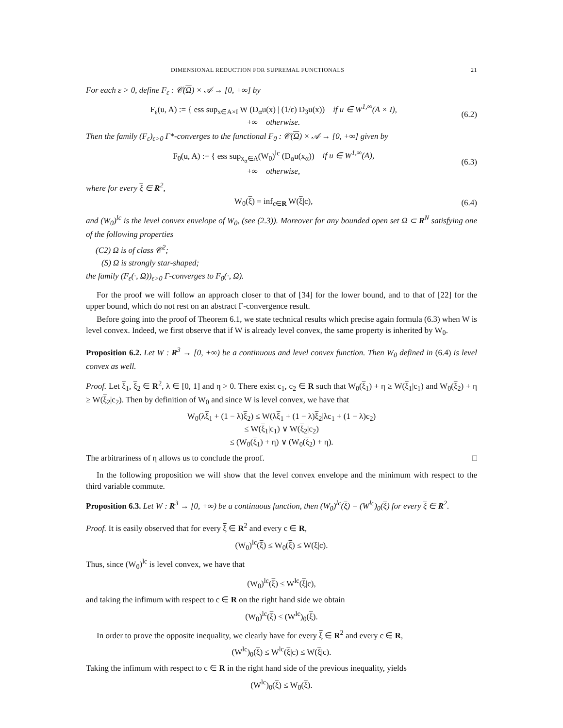DIMENSIONAL REDUCTION FOR SUPREMAL FUNCTIONALS 21
For each ε > 0, define F<sub>ε</sub> : 𝒞(Ω) × 𝒜 → [0, +∞] by
F<sub>ε</sub>(u, A) := { ess sup<sub>x∈A×I</sub> W (D<sub>α</sub>u(x) | (1/ε) D<sub>3</sub>u(x)) if u ∈ W<sup>1,∞</sup>(A × I),
+∞ otherwise.
(6.2)
Then the family (F<sub>ε</sub>)<sub>ε>0</sub> Γ*-converges to the functional F<sub>0</sub> : 𝒞(Ω) × 𝒜 → [0, +∞] given by
F<sub>0</sub>(u, A) := { ess sup<sub>x<sub>α</sub>∈A</sub>(W<sub>0</sub>)<sup>lc</sup> (D<sub>α</sub>u(x<sub>α</sub>)) if u ∈ W<sup>1,∞</sup>(A),
+∞ otherwise,
(6.3)
where for every ξ ∈ R<sup>2</sup>,
W<sub>0</sub>(ξ) = inf<sub>c∈R</sub> W(ξ|c), (6.4)
and (W<sub>0</sub>)<sup>lc</sup> is the level convex envelope of W<sub>0</sub>, (see (2.3)). Moreover for any bounded open set Ω ⊂ R<sup>N</sup> satisfying one of the following properties
(C2) Ω is of class 𝒞<sup>2</sup>;
(S) Ω is strongly star-shaped;
the family (F<sub>ε</sub>(·, Ω))<sub>ε>0</sub> Γ-converges to F<sub>0</sub>(·, Ω).
For the proof we will follow an approach closer to that of [34] for the lower bound, and to that of [22] for the upper bound, which do not rest on an abstract Γ-convergence result.
Before going into the proof of Theorem 6.1, we state technical results which precise again formula (6.3) when W is level convex. Indeed, we first observe that if W is already level convex, the same property is inherited by W<sub>0</sub>.
Proposition 6.2. Let W : R<sup>3</sup> → [0, +∞) be a continuous and level convex function. Then W<sub>0</sub> defined in (6.4) is level convex as well.
Proof. Let ξ<sub>1</sub>, ξ<sub>2</sub> ∈ R<sup>2</sup>, λ ∈ [0, 1] and η > 0. There exist c<sub>1</sub>, c<sub>2</sub> ∈ R such that W<sub>0</sub>(ξ<sub>1</sub>) + η ≥ W(ξ<sub>1</sub>|c<sub>1</sub>) and W<sub>0</sub>(ξ<sub>2</sub>) + η ≥ W(ξ<sub>2</sub>|c<sub>2</sub>). Then by definition of W<sub>0</sub> and since W is level convex, we have that
W<sub>0</sub>(λξ<sub>1</sub> + (1 − λ)ξ<sub>2</sub>) ≤ W(λξ<sub>1</sub> + (1 − λ)ξ<sub>2</sub>|λc<sub>1</sub> + (1 − λ)c<sub>2</sub>)
≤ W(ξ<sub>1</sub>|c<sub>1</sub>) ∨ W(ξ<sub>2</sub>|c<sub>2</sub>)
≤ (W<sub>0</sub>(ξ<sub>1</sub>) + η) ∨ (W<sub>0</sub>(ξ<sub>2</sub>) + η).
The arbitrariness of η allows us to conclude the proof. □
In the following proposition we will show that the level convex envelope and the minimum with respect to the third variable commute.
Proposition 6.3. Let W : R<sup>3</sup> → [0, +∞) be a continuous function, then (W<sub>0</sub>)<sup>lc</sup>(ξ) = (W<sup>lc</sup>)<sub>0</sub>(ξ) for every ξ ∈ R<sup>2</sup>.
Proof. It is easily observed that for every ξ ∈ R<sup>2</sup> and every c ∈ R,
(W<sub>0</sub>)<sup>lc</sup>(ξ) ≤ W<sub>0</sub>(ξ) ≤ W(ξ|c).
Thus, since (W<sub>0</sub>)<sup>lc</sup> is level convex, we have that
(W<sub>0</sub>)<sup>lc</sup>(ξ) ≤ W<sup>lc</sup>(ξ|c),
and taking the infimum with respect to c ∈ R on the right hand side we obtain
(W<sub>0</sub>)<sup>lc</sup>(ξ) ≤ (W<sup>lc</sup>)<sub>0</sub>(ξ).
In order to prove the opposite inequality, we clearly have for every ξ ∈ R<sup>2</sup> and every c ∈ R,
(W<sup>lc</sup>)<sub>0</sub>(ξ) ≤ W<sup>lc</sup>(ξ|c) ≤ W(ξ|c).
Taking the infimum with respect to c ∈ R in the right hand side of the previous inequality, yields
(W<sup>lc</sup>)<sub>0</sub>(ξ) ≤ W<sub>0</sub>(ξ).